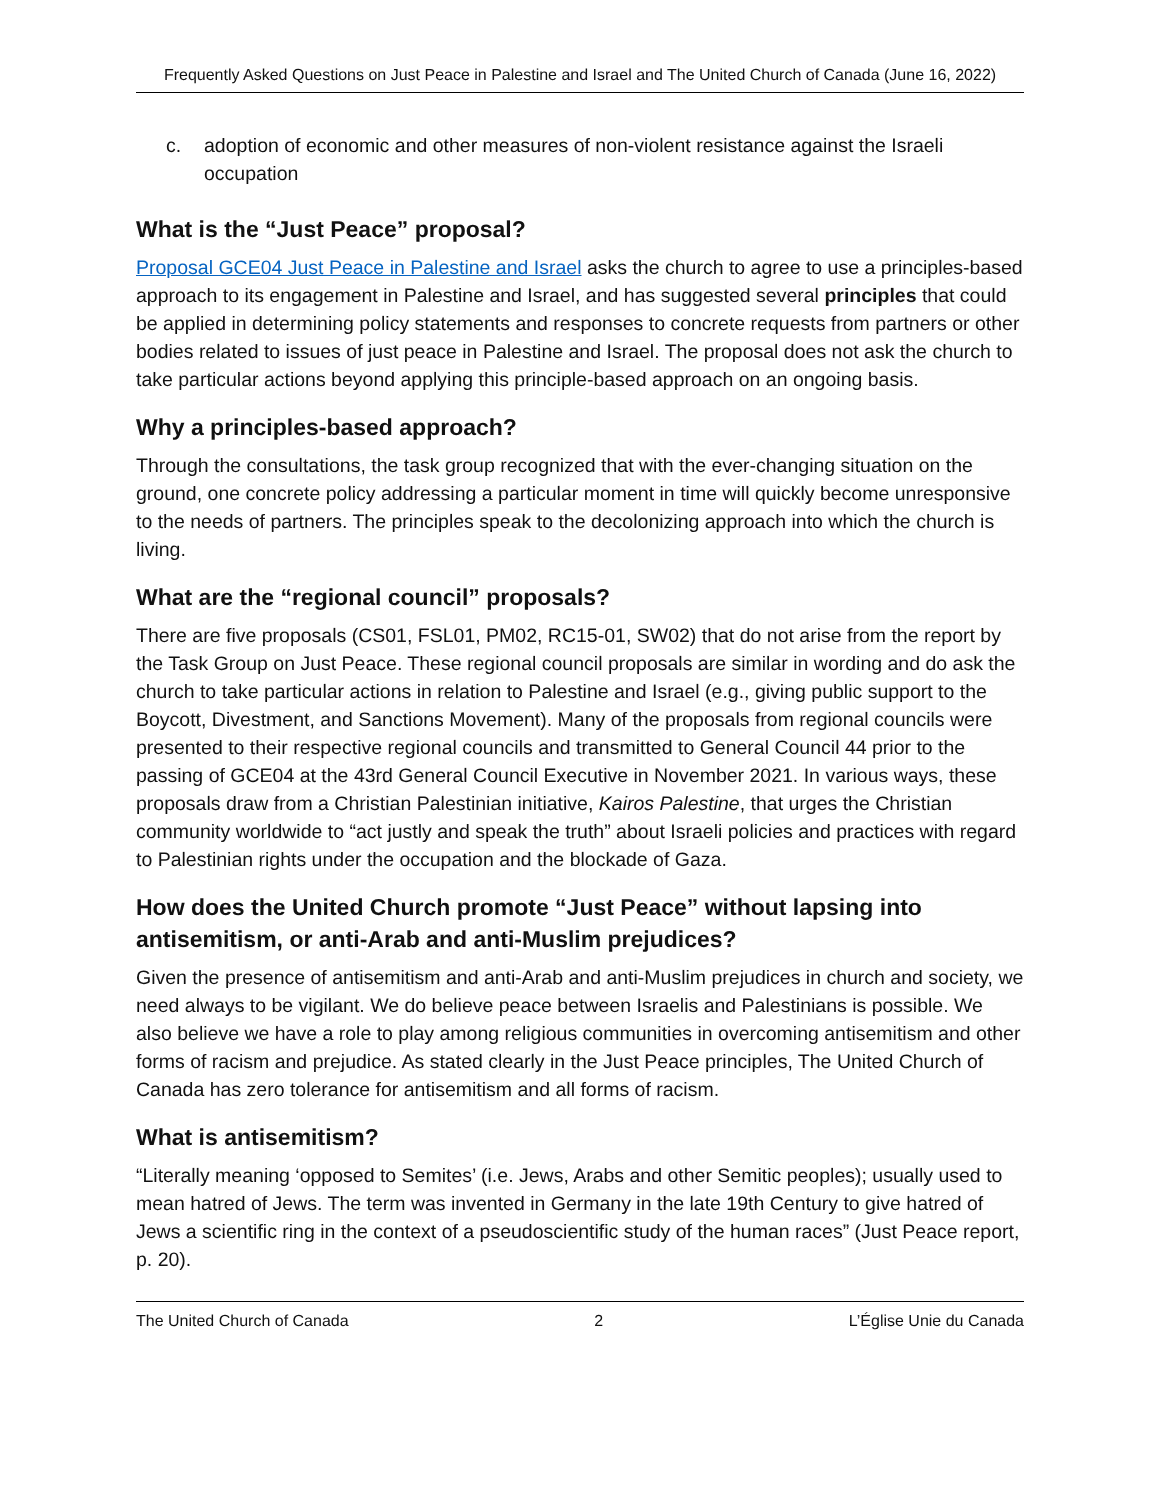Frequently Asked Questions on Just Peace in Palestine and Israel and The United Church of Canada (June 16, 2022)
c. adoption of economic and other measures of non-violent resistance against the Israeli occupation
What is the “Just Peace” proposal?
Proposal GCE04 Just Peace in Palestine and Israel asks the church to agree to use a principles-based approach to its engagement in Palestine and Israel, and has suggested several principles that could be applied in determining policy statements and responses to concrete requests from partners or other bodies related to issues of just peace in Palestine and Israel. The proposal does not ask the church to take particular actions beyond applying this principle-based approach on an ongoing basis.
Why a principles-based approach?
Through the consultations, the task group recognized that with the ever-changing situation on the ground, one concrete policy addressing a particular moment in time will quickly become unresponsive to the needs of partners. The principles speak to the decolonizing approach into which the church is living.
What are the “regional council” proposals?
There are five proposals (CS01, FSL01, PM02, RC15-01, SW02) that do not arise from the report by the Task Group on Just Peace. These regional council proposals are similar in wording and do ask the church to take particular actions in relation to Palestine and Israel (e.g., giving public support to the Boycott, Divestment, and Sanctions Movement). Many of the proposals from regional councils were presented to their respective regional councils and transmitted to General Council 44 prior to the passing of GCE04 at the 43rd General Council Executive in November 2021. In various ways, these proposals draw from a Christian Palestinian initiative, Kairos Palestine, that urges the Christian community worldwide to “act justly and speak the truth” about Israeli policies and practices with regard to Palestinian rights under the occupation and the blockade of Gaza.
How does the United Church promote “Just Peace” without lapsing into antisemitism, or anti-Arab and anti-Muslim prejudices?
Given the presence of antisemitism and anti-Arab and anti-Muslim prejudices in church and society, we need always to be vigilant. We do believe peace between Israelis and Palestinians is possible. We also believe we have a role to play among religious communities in overcoming antisemitism and other forms of racism and prejudice. As stated clearly in the Just Peace principles, The United Church of Canada has zero tolerance for antisemitism and all forms of racism.
What is antisemitism?
“Literally meaning ‘opposed to Semites’ (i.e. Jews, Arabs and other Semitic peoples); usually used to mean hatred of Jews. The term was invented in Germany in the late 19th Century to give hatred of Jews a scientific ring in the context of a pseudoscientific study of the human races” (Just Peace report, p. 20).
The United Church of Canada 2 L’Église Unie du Canada